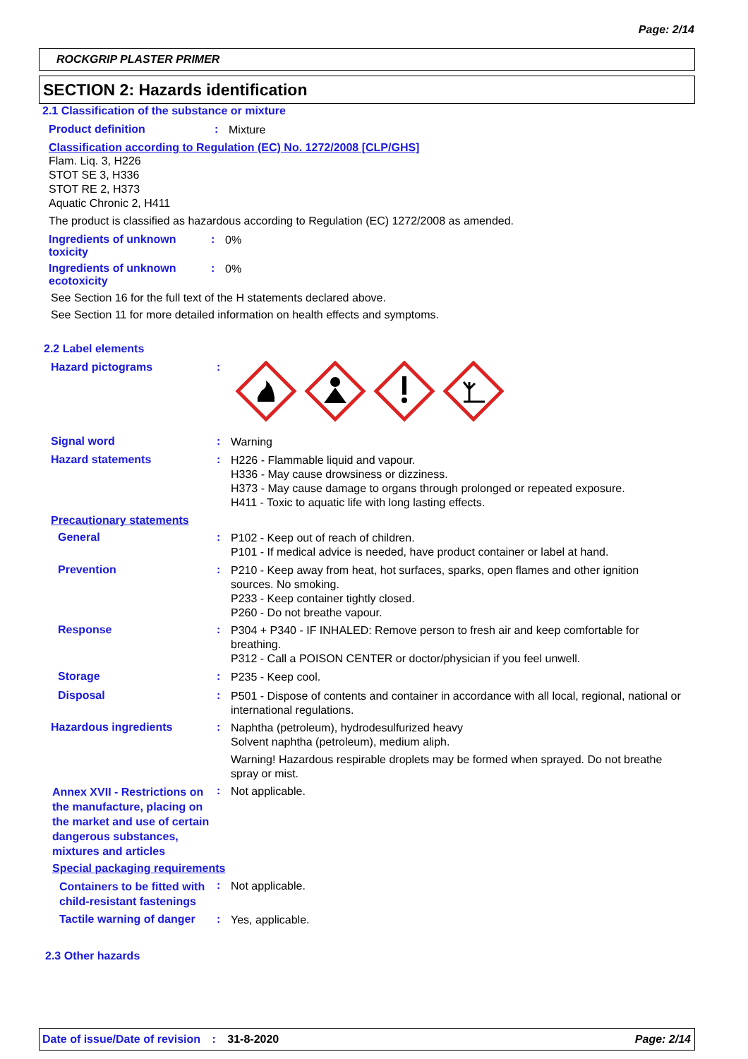Page: 2/14
ROCKGRIP PLASTER PRIMER
SECTION 2: Hazards identification
2.1 Classification of the substance or mixture
Product definition :
Mixture
Classification according to Regulation (EC) No. 1272/2008 [CLP/GHS]
Flam. Liq. 3, H226
STOT SE 3, H336
STOT RE 2, H373
Aquatic Chronic 2, H411
The product is classified as hazardous according to Regulation (EC) 1272/2008 as amended.
Ingredients of unknown toxicity
:
0%
Ingredients of unknown ecotoxicity
:
0%
See Section 16 for the full text of the H statements declared above.
See Section 11 for more detailed information on health effects and symptoms.
2.2 Label elements
Hazard pictograms :
Signal word :
Warning
Hazard statements :
H226 - Flammable liquid and vapour.
H336 - May cause drowsiness or dizziness.
H373 - May cause damage to organs through prolonged or repeated exposure.
H411 - Toxic to aquatic life with long lasting effects.
Precautionary statements
General :
P102 - Keep out of reach of children.
P101 - If medical advice is needed, have product container or label at hand.
Prevention :
P210 - Keep away from heat, hot surfaces, sparks, open flames and other ignition sources. No smoking.
P233 - Keep container tightly closed.
P260 - Do not breathe vapour.
Response :
P304 + P340 - IF INHALED: Remove person to fresh air and keep comfortable for breathing.
P312 - Call a POISON CENTER or doctor/physician if you feel unwell.
Storage :
P235 - Keep cool.
Disposal :
P501 - Dispose of contents and container in accordance with all local, regional, national or international regulations.
Hazardous ingredients :
Naphtha (petroleum), hydrodesulfurized heavy
Solvent naphtha (petroleum), medium aliph.
Warning! Hazardous respirable droplets may be formed when sprayed. Do not breathe spray or mist.
Annex XVII - Restrictions on the manufacture, placing on the market and use of certain dangerous substances, mixtures and articles
:
Not applicable.
Special packaging requirements
Containers to be fitted with child-resistant fastenings
:
Not applicable.
Tactile warning of danger
:
Yes, applicable.
2.3 Other hazards
Date of issue/Date of revision : 31-8-2020 Page: 2/14